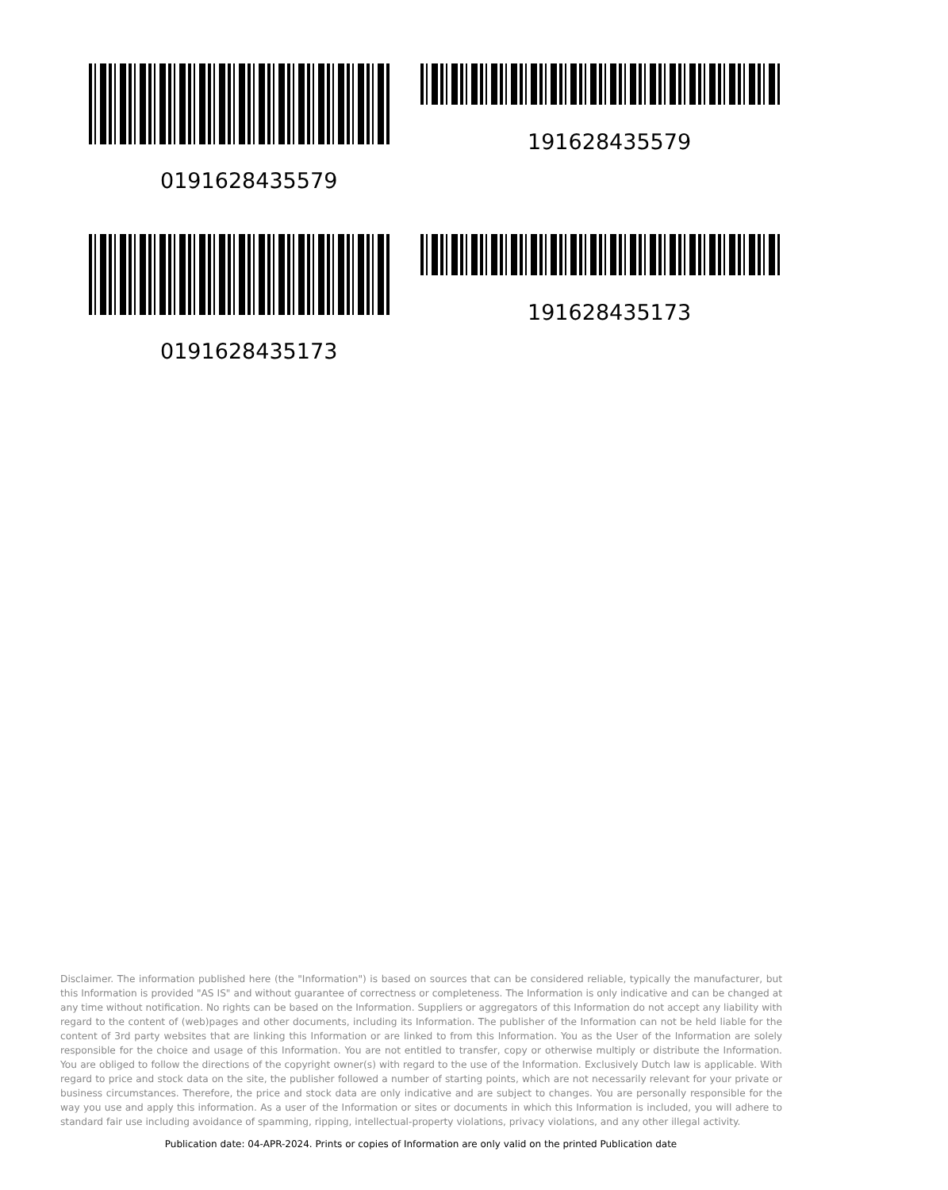0191628435579
191628435579
0191628435173
191628435173
Disclaimer. The information published here (the "Information") is based on sources that can be considered reliable, typically the manufacturer, but this Information is provided "AS IS" and without guarantee of correctness or completeness. The Information is only indicative and can be changed at any time without notification. No rights can be based on the Information. Suppliers or aggregators of this Information do not accept any liability with regard to the content of (web)pages and other documents, including its Information. The publisher of the Information can not be held liable for the content of 3rd party websites that are linking this Information or are linked to from this Information. You as the User of the Information are solely responsible for the choice and usage of this Information. You are not entitled to transfer, copy or otherwise multiply or distribute the Information. You are obliged to follow the directions of the copyright owner(s) with regard to the use of the Information. Exclusively Dutch law is applicable. With regard to price and stock data on the site, the publisher followed a number of starting points, which are not necessarily relevant for your private or business circumstances. Therefore, the price and stock data are only indicative and are subject to changes. You are personally responsible for the way you use and apply this information. As a user of the Information or sites or documents in which this Information is included, you will adhere to standard fair use including avoidance of spamming, ripping, intellectual-property violations, privacy violations, and any other illegal activity.
Publication date: 04-APR-2024. Prints or copies of Information are only valid on the printed Publication date